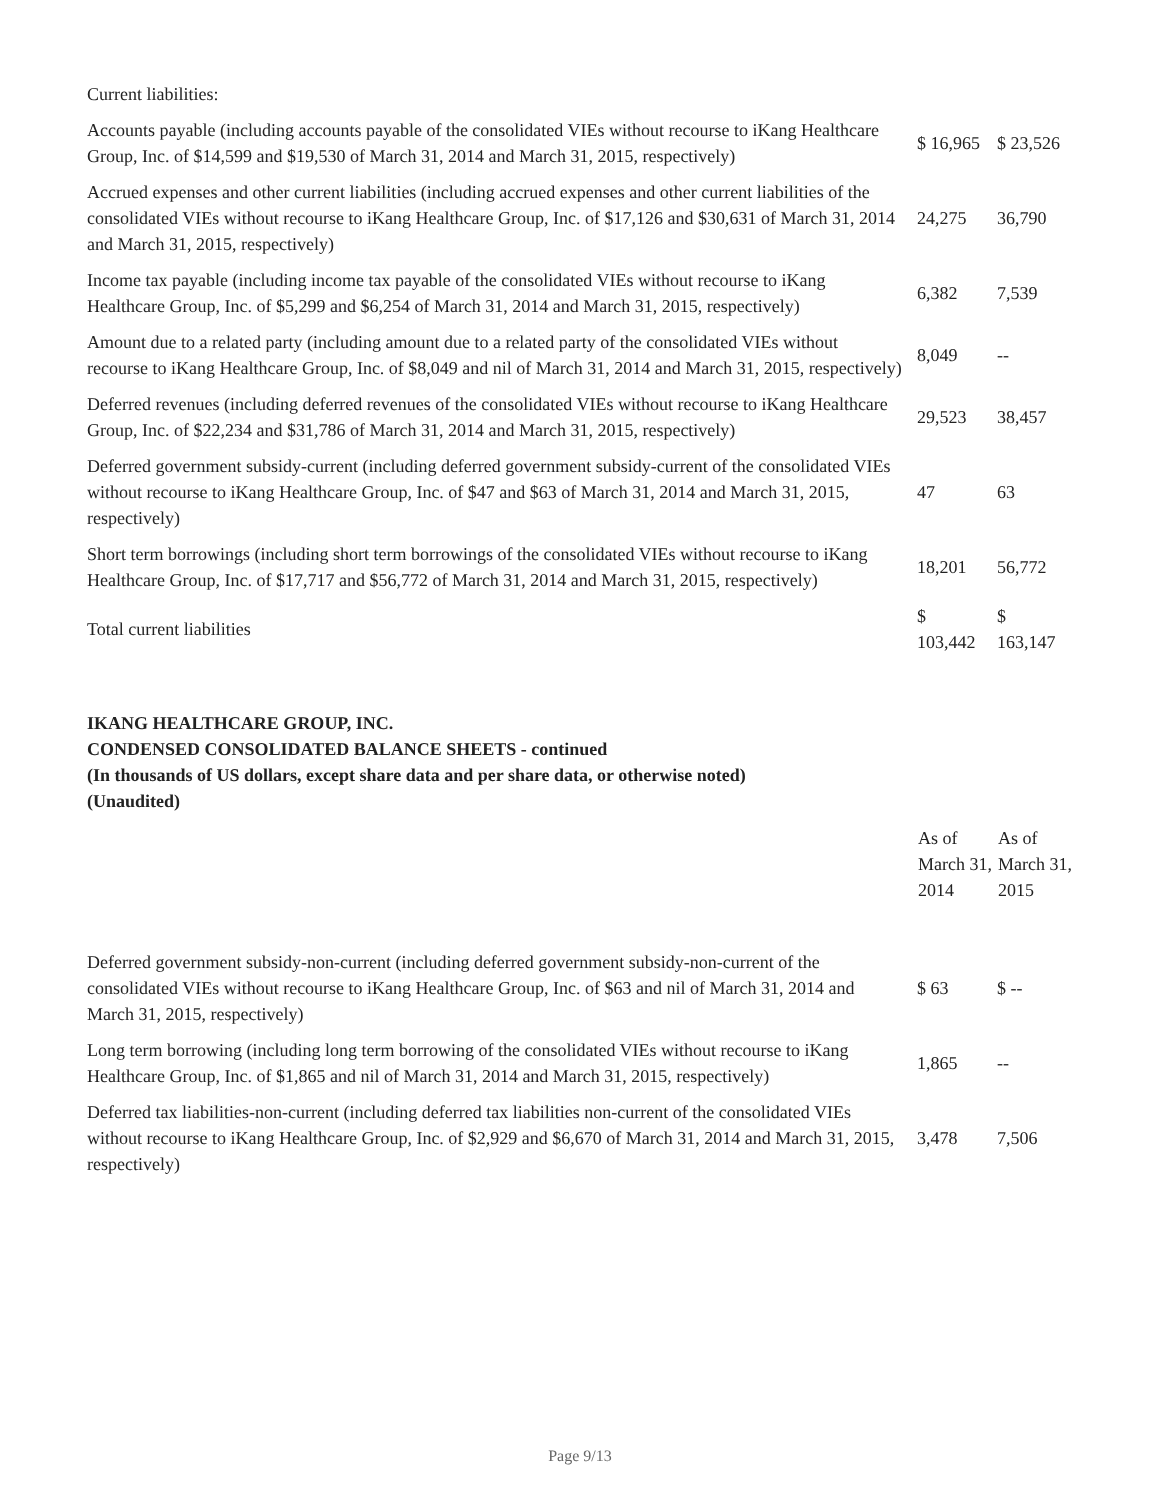| Current liabilities: | | |
| Accounts payable (including accounts payable of the consolidated VIEs without recourse to iKang Healthcare Group, Inc. of $14,599 and $19,530 of March 31, 2014 and March 31, 2015, respectively) | $ 16,965 | $ 23,526 |
| Accrued expenses and other current liabilities (including accrued expenses and other current liabilities of the consolidated VIEs without recourse to iKang Healthcare Group, Inc. of $17,126 and $30,631 of March 31, 2014 and March 31, 2015, respectively) | 24,275 | 36,790 |
| Income tax payable (including income tax payable of the consolidated VIEs without recourse to iKang Healthcare Group, Inc. of $5,299 and $6,254 of March 31, 2014 and March 31, 2015, respectively) | 6,382 | 7,539 |
| Amount due to a related party (including amount due to a related party of the consolidated VIEs without recourse to iKang Healthcare Group, Inc. of $8,049 and nil of March 31, 2014 and March 31, 2015, respectively) | 8,049 | -- |
| Deferred revenues (including deferred revenues of the consolidated VIEs without recourse to iKang Healthcare Group, Inc. of $22,234 and $31,786 of March 31, 2014 and March 31, 2015, respectively) | 29,523 | 38,457 |
| Deferred government subsidy-current (including deferred government subsidy-current of the consolidated VIEs without recourse to iKang Healthcare Group, Inc. of $47 and $63 of March 31, 2014 and March 31, 2015, respectively) | 47 | 63 |
| Short term borrowings (including short term borrowings of the consolidated VIEs without recourse to iKang Healthcare Group, Inc. of $17,717 and $56,772 of March 31, 2014 and March 31, 2015, respectively) | 18,201 | 56,772 |
| Total current liabilities | $ 103,442 | $ 163,147 |
IKANG HEALTHCARE GROUP, INC.
CONDENSED CONSOLIDATED BALANCE SHEETS - continued
(In thousands of US dollars, except share data and per share data, or otherwise noted)
(Unaudited)
| | As of March 31, 2014 | As of March 31, 2015 |
| --- | --- | --- |
| Deferred government subsidy-non-current (including deferred government subsidy-non-current of the consolidated VIEs without recourse to iKang Healthcare Group, Inc. of $63 and nil of March 31, 2014 and March 31, 2015, respectively) | $ 63 | $ -- |
| Long term borrowing (including long term borrowing of the consolidated VIEs without recourse to iKang Healthcare Group, Inc. of $1,865 and nil of March 31, 2014 and March 31, 2015, respectively) | 1,865 | -- |
| Deferred tax liabilities-non-current (including deferred tax liabilities non-current of the consolidated VIEs without recourse to iKang Healthcare Group, Inc. of $2,929 and $6,670 of March 31, 2014 and March 31, 2015, respectively) | 3,478 | 7,506 |
Page 9/13